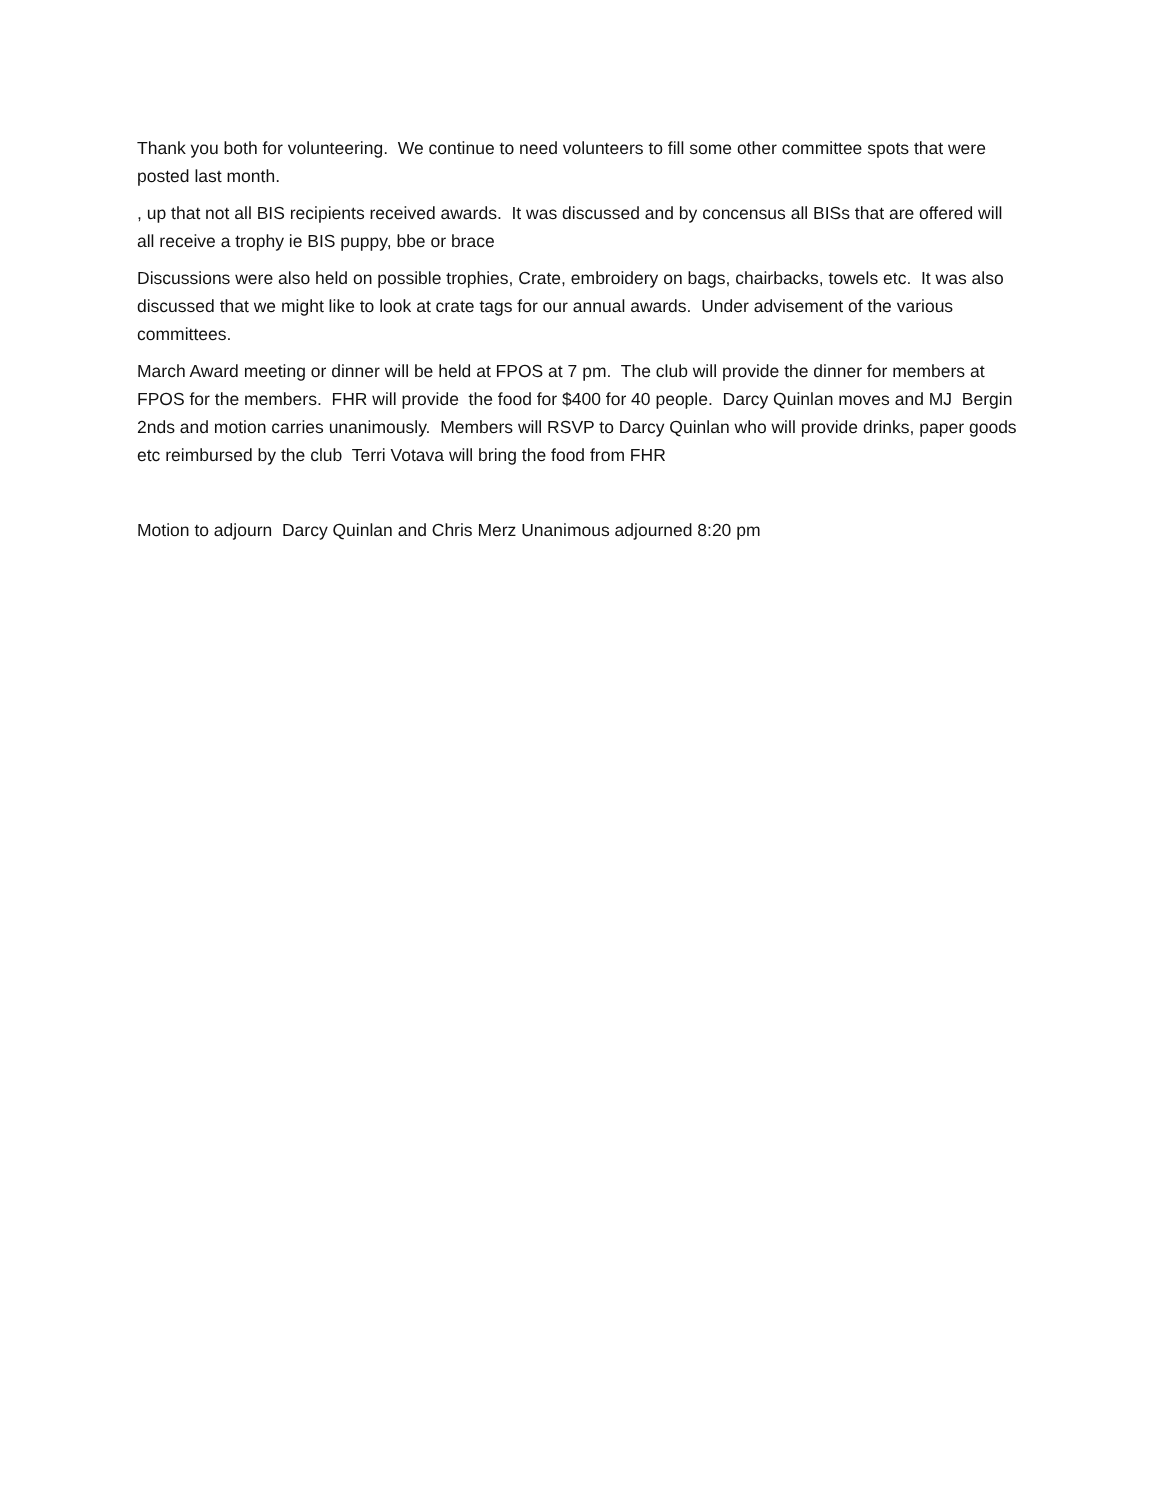Thank you both for volunteering. We continue to need volunteers to fill some other committee spots that were posted last month.
, up that not all BIS recipients received awards. It was discussed and by concensus all BISs that are offered will all receive a trophy ie BIS puppy, bbe or brace
Discussions were also held on possible trophies, Crate, embroidery on bags, chairbacks, towels etc. It was also discussed that we might like to look at crate tags for our annual awards. Under advisement of the various committees.
March Award meeting or dinner will be held at FPOS at 7 pm. The club will provide the dinner for members at FPOS for the members. FHR will provide the food for $400 for 40 people. Darcy Quinlan moves and MJ Bergin 2nds and motion carries unanimously. Members will RSVP to Darcy Quinlan who will provide drinks, paper goods etc reimbursed by the club Terri Votava will bring the food from FHR
Motion to adjourn Darcy Quinlan and Chris Merz Unanimous adjourned 8:20 pm